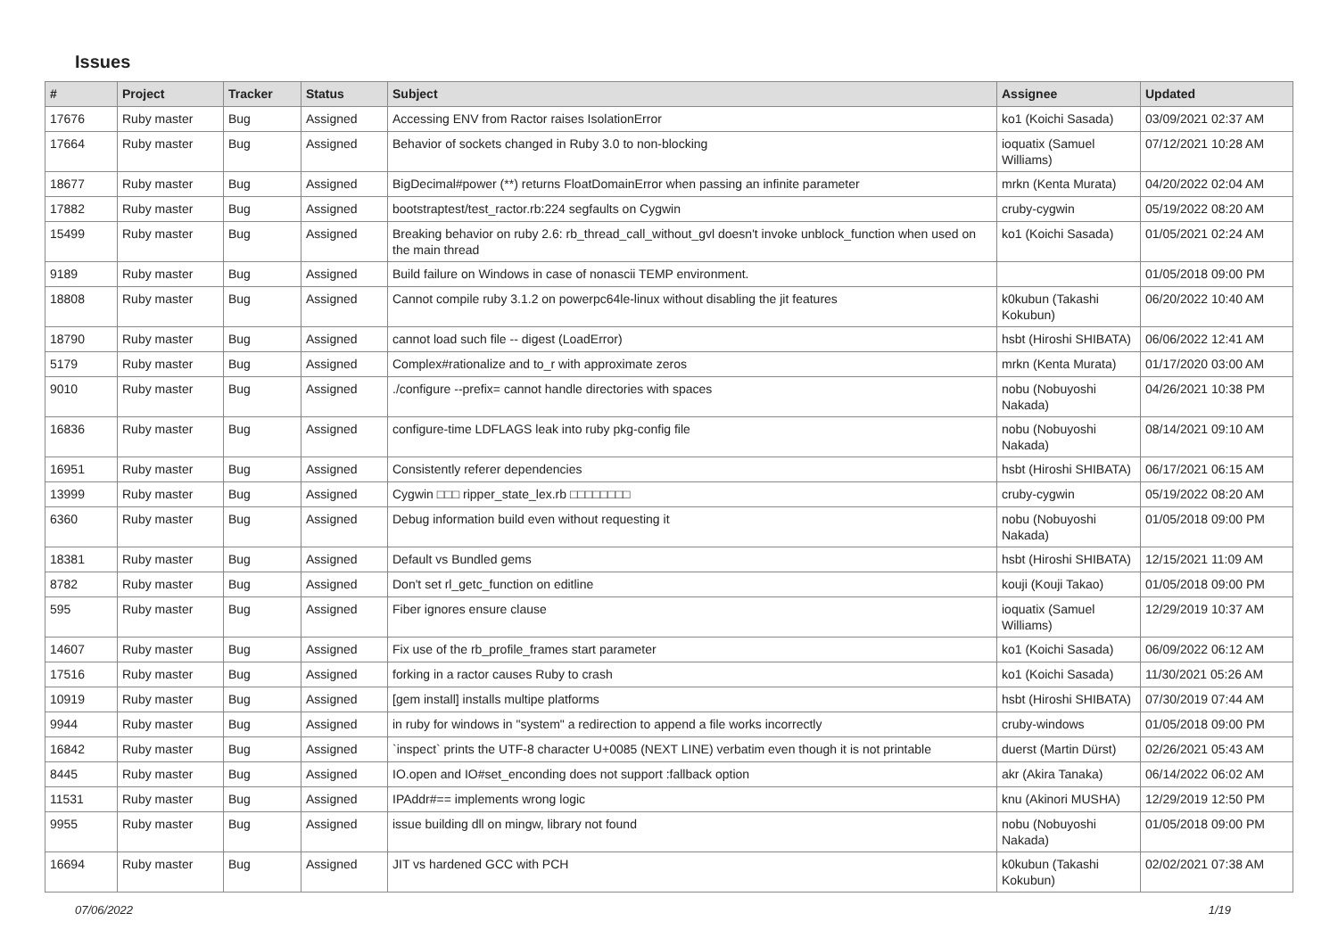Issues
| # | Project | Tracker | Status | Subject | Assignee | Updated |
| --- | --- | --- | --- | --- | --- | --- |
| 17676 | Ruby master | Bug | Assigned | Accessing ENV from Ractor raises IsolationError | ko1 (Koichi Sasada) | 03/09/2021 02:37 AM |
| 17664 | Ruby master | Bug | Assigned | Behavior of sockets changed in Ruby 3.0 to non-blocking | ioquatix (Samuel Williams) | 07/12/2021 10:28 AM |
| 18677 | Ruby master | Bug | Assigned | BigDecimal#power (**) returns FloatDomainError when passing an infinite parameter | mrkn (Kenta Murata) | 04/20/2022 02:04 AM |
| 17882 | Ruby master | Bug | Assigned | bootstraptest/test_ractor.rb:224 segfaults on Cygwin | cruby-cygwin | 05/19/2022 08:20 AM |
| 15499 | Ruby master | Bug | Assigned | Breaking behavior on ruby 2.6: rb_thread_call_without_gvl doesn't invoke unblock_function when used on the main thread | ko1 (Koichi Sasada) | 01/05/2021 02:24 AM |
| 9189 | Ruby master | Bug | Assigned | Build failure on Windows in case of nonascii TEMP environment. | | 01/05/2018 09:00 PM |
| 18808 | Ruby master | Bug | Assigned | Cannot compile ruby 3.1.2 on powerpc64le-linux without disabling the jit features | k0kubun (Takashi Kokubun) | 06/20/2022 10:40 AM |
| 18790 | Ruby master | Bug | Assigned | cannot load such file -- digest (LoadError) | hsbt (Hiroshi SHIBATA) | 06/06/2022 12:41 AM |
| 5179 | Ruby master | Bug | Assigned | Complex#rationalize and to_r with approximate zeros | mrkn (Kenta Murata) | 01/17/2020 03:00 AM |
| 9010 | Ruby master | Bug | Assigned | ./configure --prefix= cannot handle directories with spaces | nobu (Nobuyoshi Nakada) | 04/26/2021 10:38 PM |
| 16836 | Ruby master | Bug | Assigned | configure-time LDFLAGS leak into ruby pkg-config file | nobu (Nobuyoshi Nakada) | 08/14/2021 09:10 AM |
| 16951 | Ruby master | Bug | Assigned | Consistently referer dependencies | hsbt (Hiroshi SHIBATA) | 06/17/2021 06:15 AM |
| 13999 | Ruby master | Bug | Assigned | Cygwin □□□ ripper_state_lex.rb □□□□□□□□ | cruby-cygwin | 05/19/2022 08:20 AM |
| 6360 | Ruby master | Bug | Assigned | Debug information build even without requesting it | nobu (Nobuyoshi Nakada) | 01/05/2018 09:00 PM |
| 18381 | Ruby master | Bug | Assigned | Default vs Bundled gems | hsbt (Hiroshi SHIBATA) | 12/15/2021 11:09 AM |
| 8782 | Ruby master | Bug | Assigned | Don't set rl_getc_function on editline | kouji (Kouji Takao) | 01/05/2018 09:00 PM |
| 595 | Ruby master | Bug | Assigned | Fiber ignores ensure clause | ioquatix (Samuel Williams) | 12/29/2019 10:37 AM |
| 14607 | Ruby master | Bug | Assigned | Fix use of the rb_profile_frames start parameter | ko1 (Koichi Sasada) | 06/09/2022 06:12 AM |
| 17516 | Ruby master | Bug | Assigned | forking in a ractor causes Ruby to crash | ko1 (Koichi Sasada) | 11/30/2021 05:26 AM |
| 10919 | Ruby master | Bug | Assigned | [gem install] installs multipe platforms | hsbt (Hiroshi SHIBATA) | 07/30/2019 07:44 AM |
| 9944 | Ruby master | Bug | Assigned | in ruby for windows in "system" a redirection to append a file works incorrectly | cruby-windows | 01/05/2018 09:00 PM |
| 16842 | Ruby master | Bug | Assigned | `inspect` prints the UTF-8 character U+0085 (NEXT LINE) verbatim even though it is not printable | duerst (Martin Dürst) | 02/26/2021 05:43 AM |
| 8445 | Ruby master | Bug | Assigned | IO.open and IO#set_enconding does not support :fallback option | akr (Akira Tanaka) | 06/14/2022 06:02 AM |
| 11531 | Ruby master | Bug | Assigned | IPAddr#== implements wrong logic | knu (Akinori MUSHA) | 12/29/2019 12:50 PM |
| 9955 | Ruby master | Bug | Assigned | issue building dll on mingw, library not found | nobu (Nobuyoshi Nakada) | 01/05/2018 09:00 PM |
| 16694 | Ruby master | Bug | Assigned | JIT vs hardened GCC with PCH | k0kubun (Takashi Kokubun) | 02/02/2021 07:38 AM |
07/06/2022 1/19